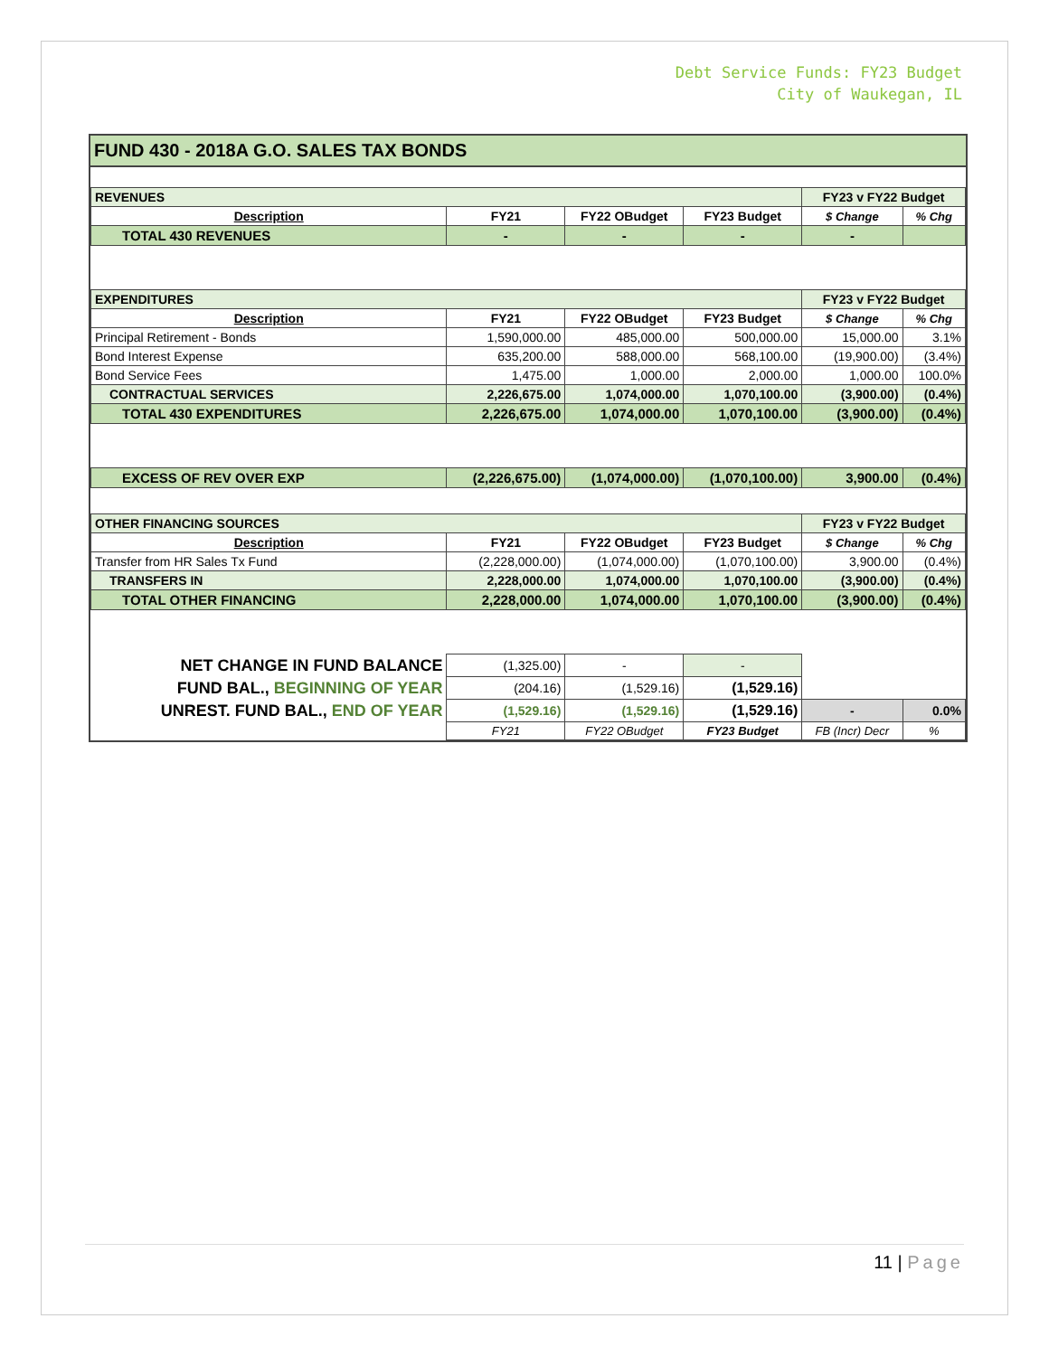Debt Service Funds: FY23 Budget
City of Waukegan, IL
FUND 430 - 2018A G.O. SALES TAX BONDS
| REVENUES | | | | FY23 v FY22 Budget | |
| Description | FY21 | FY22 OBudget | FY23 Budget | $ Change | % Chg |
| TOTAL 430 REVENUES | - | - | - | - | |
| EXPENDITURES | | | | FY23 v FY22 Budget | |
| Description | FY21 | FY22 OBudget | FY23 Budget | $ Change | % Chg |
| Principal Retirement - Bonds | 1,590,000.00 | 485,000.00 | 500,000.00 | 15,000.00 | 3.1% |
| Bond Interest Expense | 635,200.00 | 588,000.00 | 568,100.00 | (19,900.00) | (3.4%) |
| Bond Service Fees | 1,475.00 | 1,000.00 | 2,000.00 | 1,000.00 | 100.0% |
| CONTRACTUAL SERVICES | 2,226,675.00 | 1,074,000.00 | 1,070,100.00 | (3,900.00) | (0.4%) |
| TOTAL 430 EXPENDITURES | 2,226,675.00 | 1,074,000.00 | 1,070,100.00 | (3,900.00) | (0.4%) |
| EXCESS OF REV OVER EXP | (2,226,675.00) | (1,074,000.00) | (1,070,100.00) | 3,900.00 | (0.4%) |
| OTHER FINANCING SOURCES | | | | FY23 v FY22 Budget | |
| Description | FY21 | FY22 OBudget | FY23 Budget | $ Change | % Chg |
| Transfer from HR Sales Tx Fund | (2,228,000.00) | (1,074,000.00) | (1,070,100.00) | 3,900.00 | (0.4%) |
| TRANSFERS IN | 2,228,000.00 | 1,074,000.00 | 1,070,100.00 | (3,900.00) | (0.4%) |
| TOTAL OTHER FINANCING | 2,228,000.00 | 1,074,000.00 | 1,070,100.00 | (3,900.00) | (0.4%) |
| NET CHANGE IN FUND BALANCE | (1,325.00) | - | - | | |
| FUND BAL., BEGINNING OF YEAR | (204.16) | (1,529.16) | (1,529.16) | | |
| UNREST. FUND BAL., END OF YEAR | (1,529.16) | (1,529.16) | (1,529.16) | - | 0.0% |
| | FY21 | FY22 OBudget | FY23 Budget | FB (Incr) Decr | % |
11 | Page